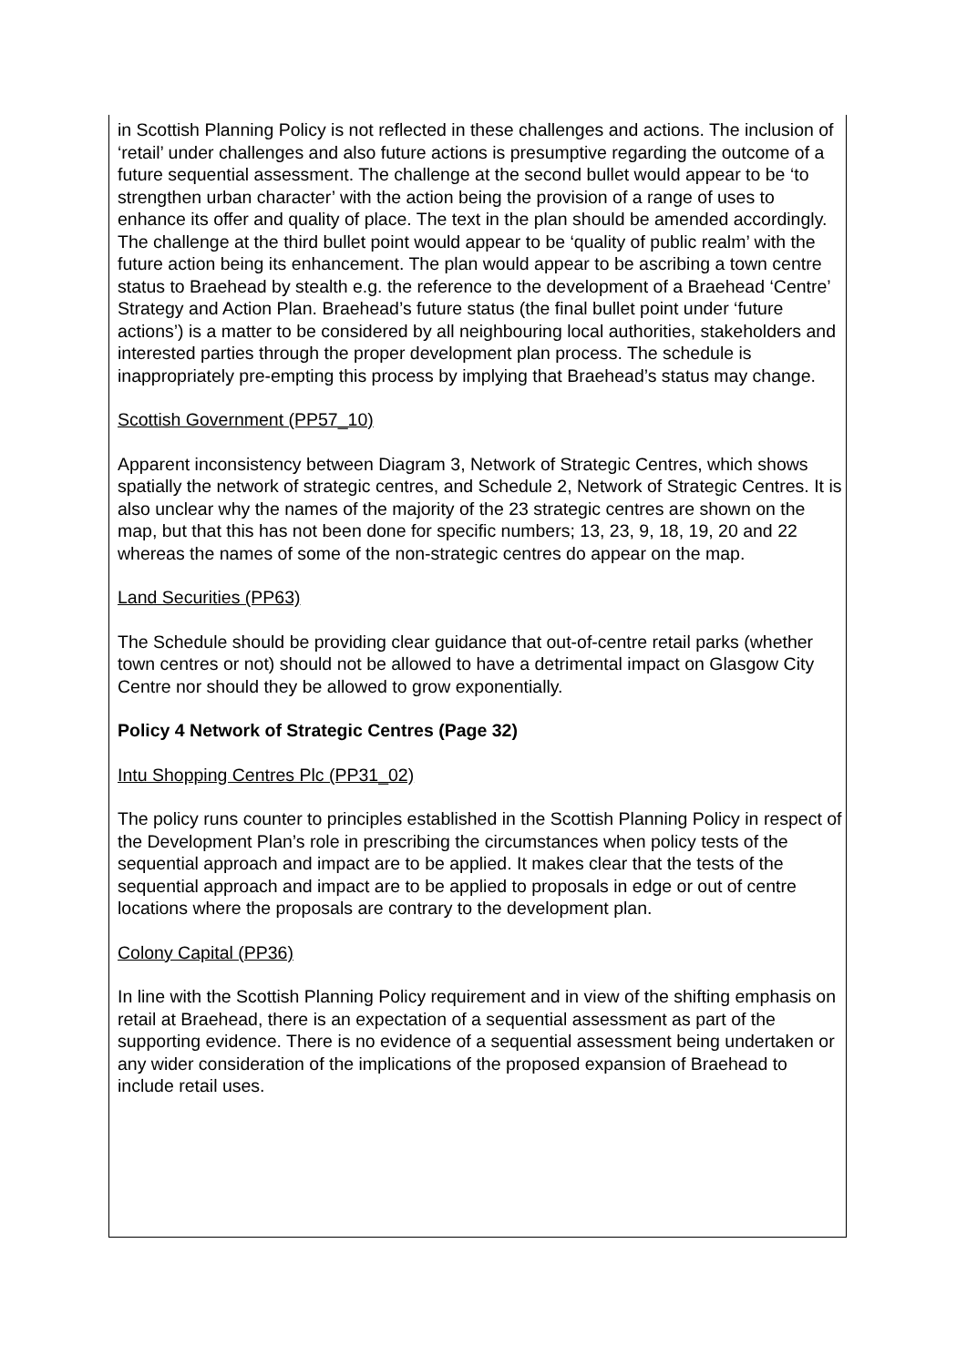in Scottish Planning Policy is not reflected in these challenges and actions. The inclusion of ‘retail’ under challenges and also future actions is presumptive regarding the outcome of a future sequential assessment. The challenge at the second bullet would appear to be ‘to strengthen urban character’ with the action being the provision of a range of uses to enhance its offer and quality of place. The text in the plan should be amended accordingly. The challenge at the third bullet point would appear to be ‘quality of public realm’ with the future action being its enhancement. The plan would appear to be ascribing a town centre status to Braehead by stealth e.g. the reference to the development of a Braehead ‘Centre’ Strategy and Action Plan. Braehead’s future status (the final bullet point under ‘future actions’) is a matter to be considered by all neighbouring local authorities, stakeholders and interested parties through the proper development plan process. The schedule is inappropriately pre-empting this process by implying that Braehead’s status may change.
Scottish Government (PP57_10)
Apparent inconsistency between Diagram 3, Network of Strategic Centres, which shows spatially the network of strategic centres, and Schedule 2, Network of Strategic Centres. It is also unclear why the names of the majority of the 23 strategic centres are shown on the map, but that this has not been done for specific numbers; 13, 23, 9, 18, 19, 20 and 22 whereas the names of some of the non-strategic centres do appear on the map.
Land Securities (PP63)
The Schedule should be providing clear guidance that out-of-centre retail parks (whether town centres or not) should not be allowed to have a detrimental impact on Glasgow City Centre nor should they be allowed to grow exponentially.
Policy 4 Network of Strategic Centres (Page 32)
Intu Shopping Centres Plc (PP31_02)
The policy runs counter to principles established in the Scottish Planning Policy in respect of the Development Plan’s role in prescribing the circumstances when policy tests of the sequential approach and impact are to be applied. It makes clear that the tests of the sequential approach and impact are to be applied to proposals in edge or out of centre locations where the proposals are contrary to the development plan.
Colony Capital (PP36)
In line with the Scottish Planning Policy requirement and in view of the shifting emphasis on retail at Braehead, there is an expectation of a sequential assessment as part of the supporting evidence. There is no evidence of a sequential assessment being undertaken or any wider consideration of the implications of the proposed expansion of Braehead to include retail uses.